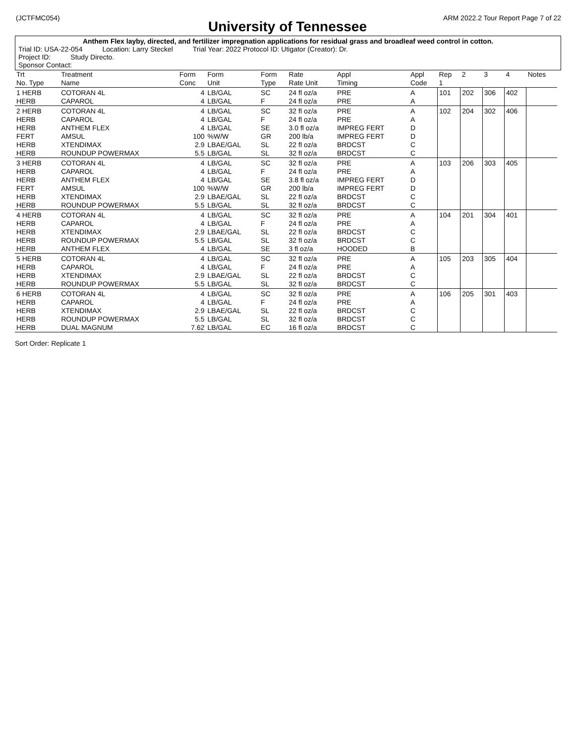(JCTFMC054) ARM 2022.2 Tour Report Page 7 of 22
University of Tennessee
Anthem Flex layby, directed, and fertilizer impregnation applications for residual grass and broadleaf weed control in cotton.
Trial ID: USA-22-054 Location: Larry Steckel Trial Year: 2022 Protocol ID: Utigator (Creator): Dr.
Project ID: Study Directo.
Sponsor Contact:
| Trt No. Type | Treatment Name | Form Conc | Form Unit | Form Type | Rate Rate Unit | Appl Timing | Appl Code | Rep 1 | 2 | 3 | 4 | Notes |
| --- | --- | --- | --- | --- | --- | --- | --- | --- | --- | --- | --- | --- |
| 1 HERB HERB | COTORAN 4L CAPAROL | 4 4 | LB/GAL LB/GAL | SC F | 24 fl oz/a 24 fl oz/a | PRE PRE | A A | 101 | 202 | 306 | 402 | |
| 2 HERB HERB HERB FERT HERB HERB | COTORAN 4L CAPAROL ANTHEM FLEX AMSUL XTENDIMAX ROUNDUP POWERMAX | 4 4 4 100 2.9 5.5 | LB/GAL LB/GAL LB/GAL %W/W LBAE/GAL LB/GAL | SC F SE GR SL SL | 32 fl oz/a 24 fl oz/a 3.0 fl oz/a 200 lb/a 22 fl oz/a 32 fl oz/a | PRE PRE IMPREG FERT IMPREG FERT BRDCST BRDCST | A A D D C C | 102 | 204 | 302 | 406 | |
| 3 HERB HERB HERB FERT HERB HERB | COTORAN 4L CAPAROL ANTHEM FLEX AMSUL XTENDIMAX ROUNDUP POWERMAX | 4 4 4 100 2.9 5.5 | LB/GAL LB/GAL LB/GAL %W/W LBAE/GAL LB/GAL | SC F SE GR SL SL | 32 fl oz/a 24 fl oz/a 3.8 fl oz/a 200 lb/a 22 fl oz/a 32 fl oz/a | PRE PRE IMPREG FERT IMPREG FERT BRDCST BRDCST | A A D D C C | 103 | 206 | 303 | 405 | |
| 4 HERB HERB HERB HERB HERB | COTORAN 4L CAPAROL XTENDIMAX ROUNDUP POWERMAX ANTHEM FLEX | 4 4 2.9 5.5 4 | LB/GAL LB/GAL LBAE/GAL LB/GAL LB/GAL | SC F SL SL SE | 32 fl oz/a 24 fl oz/a 22 fl oz/a 32 fl oz/a 3 fl oz/a | PRE PRE BRDCST BRDCST HOODED | A A C C B | 104 | 201 | 304 | 401 | |
| 5 HERB HERB HERB HERB | COTORAN 4L CAPAROL XTENDIMAX ROUNDUP POWERMAX | 4 4 2.9 5.5 | LB/GAL LB/GAL LBAE/GAL LB/GAL | SC F SL SL | 32 fl oz/a 24 fl oz/a 22 fl oz/a 32 fl oz/a | PRE PRE BRDCST BRDCST | A A C C | 105 | 203 | 305 | 404 | |
| 6 HERB HERB HERB HERB HERB | COTORAN 4L CAPAROL XTENDIMAX ROUNDUP POWERMAX DUAL MAGNUM | 4 4 2.9 5.5 7.62 | LB/GAL LB/GAL LBAE/GAL LB/GAL LB/GAL | SC F SL SL EC | 32 fl oz/a 24 fl oz/a 22 fl oz/a 32 fl oz/a 16 fl oz/a | PRE PRE BRDCST BRDCST BRDCST | A A C C C | 106 | 205 | 301 | 403 | |
Sort Order: Replicate 1